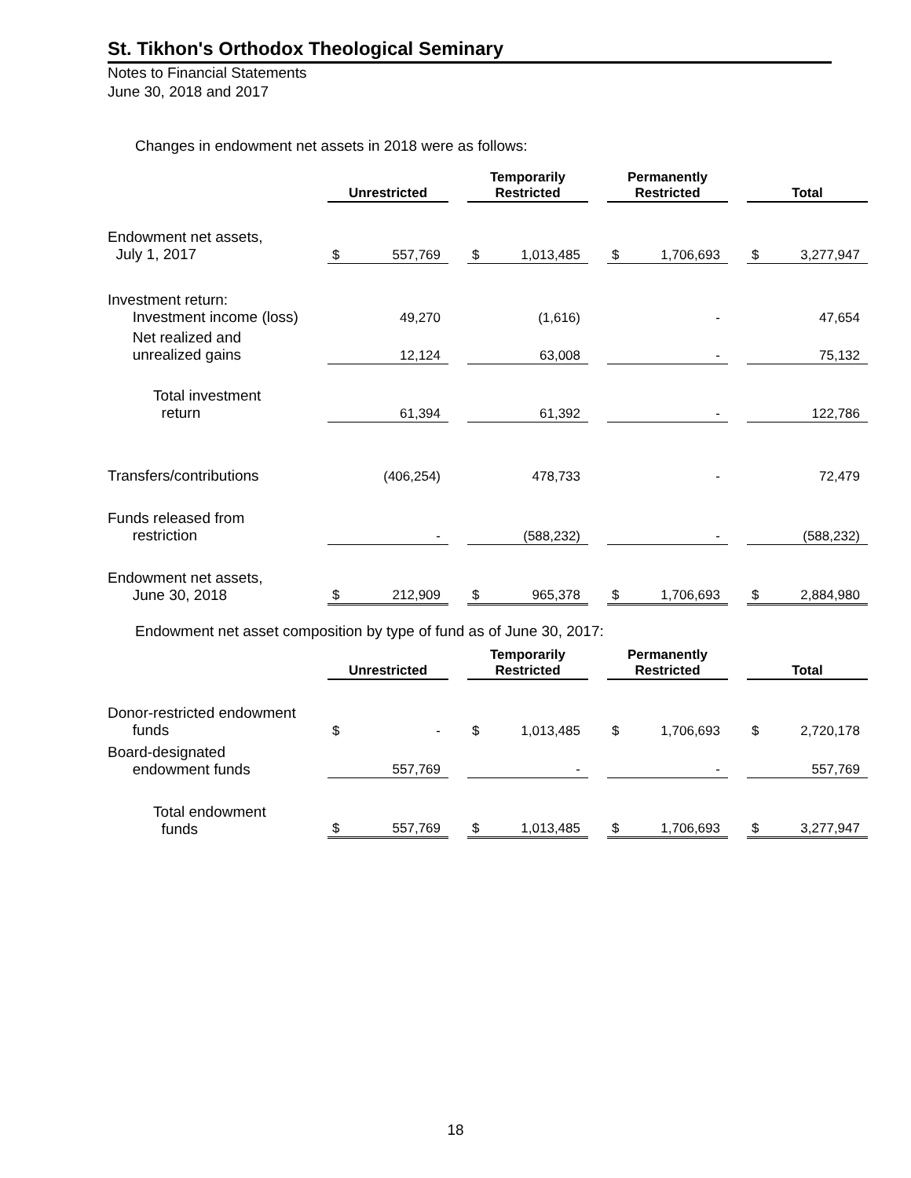St. Tikhon's Orthodox Theological Seminary
Notes to Financial Statements
June 30, 2018 and 2017
Changes in endowment net assets in 2018 were as follows:
| | Unrestricted | | | Temporarily Restricted | | | Permanently Restricted | | | Total | |
| --- | --- | --- | --- | --- | --- | --- | --- | --- | --- | --- | --- |
| Endowment net assets, July 1, 2017 | $ | 557,769 | | $ | 1,013,485 | | $ | 1,706,693 | | $ | 3,277,947 |
| Investment return: Investment income (loss) | | 49,270 | | | (1,616) | | | - | | | 47,654 |
| Net realized and unrealized gains | | 12,124 | | | 63,008 | | | - | | | 75,132 |
| Total investment return | | 61,394 | | | 61,392 | | | - | | | 122,786 |
| Transfers/contributions | | (406,254) | | | 478,733 | | | - | | | 72,479 |
| Funds released from restriction | | - | | | (588,232) | | | - | | | (588,232) |
| Endowment net assets, June 30, 2018 | $ | 212,909 | | $ | 965,378 | | $ | 1,706,693 | | $ | 2,884,980 |
Endowment net asset composition by type of fund as of June 30, 2017:
| | Unrestricted | | | Temporarily Restricted | | | Permanently Restricted | | | Total | |
| --- | --- | --- | --- | --- | --- | --- | --- | --- | --- | --- | --- |
| Donor-restricted endowment funds | $ | - | | $ | 1,013,485 | | $ | 1,706,693 | | $ | 2,720,178 |
| Board-designated endowment funds | | 557,769 | | | - | | | - | | | 557,769 |
| Total endowment funds | $ | 557,769 | | $ | 1,013,485 | | $ | 1,706,693 | | $ | 3,277,947 |
18